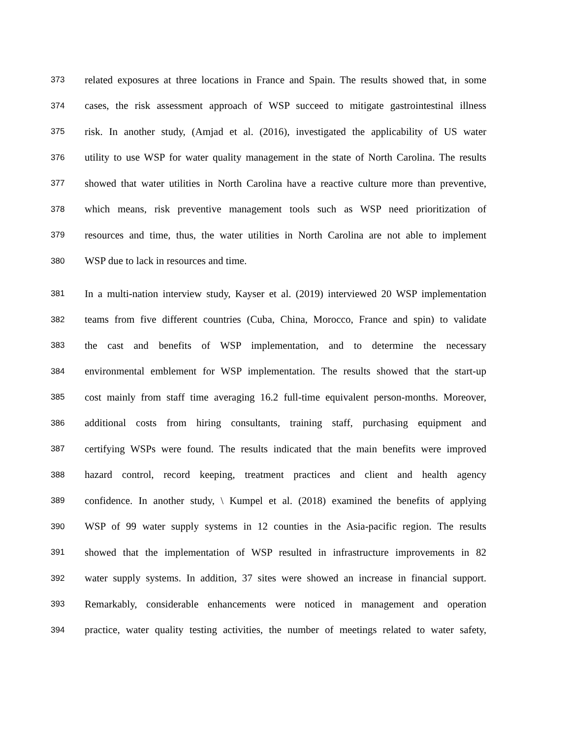373 related exposures at three locations in France and Spain. The results showed that, in some
374 cases, the risk assessment approach of WSP succeed to mitigate gastrointestinal illness
375 risk. In another study, (Amjad et al. (2016), investigated the applicability of US water
376 utility to use WSP for water quality management in the state of North Carolina. The results
377 showed that water utilities in North Carolina have a reactive culture more than preventive,
378 which means, risk preventive management tools such as WSP need prioritization of
379 resources and time, thus, the water utilities in North Carolina are not able to implement
380 WSP due to lack in resources and time.
381 In a multi-nation interview study, Kayser et al. (2019) interviewed 20 WSP implementation
382 teams from five different countries (Cuba, China, Morocco, France and spin) to validate
383 the cast and benefits of WSP implementation, and to determine the necessary
384 environmental emblement for WSP implementation. The results showed that the start-up
385 cost mainly from staff time averaging 16.2 full-time equivalent person-months. Moreover,
386 additional costs from hiring consultants, training staff, purchasing equipment and
387 certifying WSPs were found. The results indicated that the main benefits were improved
388 hazard control, record keeping, treatment practices and client and health agency
389 confidence. In another study, \ Kumpel et al. (2018) examined the benefits of applying
390 WSP of 99 water supply systems in 12 counties in the Asia-pacific region. The results
391 showed that the implementation of WSP resulted in infrastructure improvements in 82
392 water supply systems. In addition, 37 sites were showed an increase in financial support.
393 Remarkably, considerable enhancements were noticed in management and operation
394 practice, water quality testing activities, the number of meetings related to water safety,